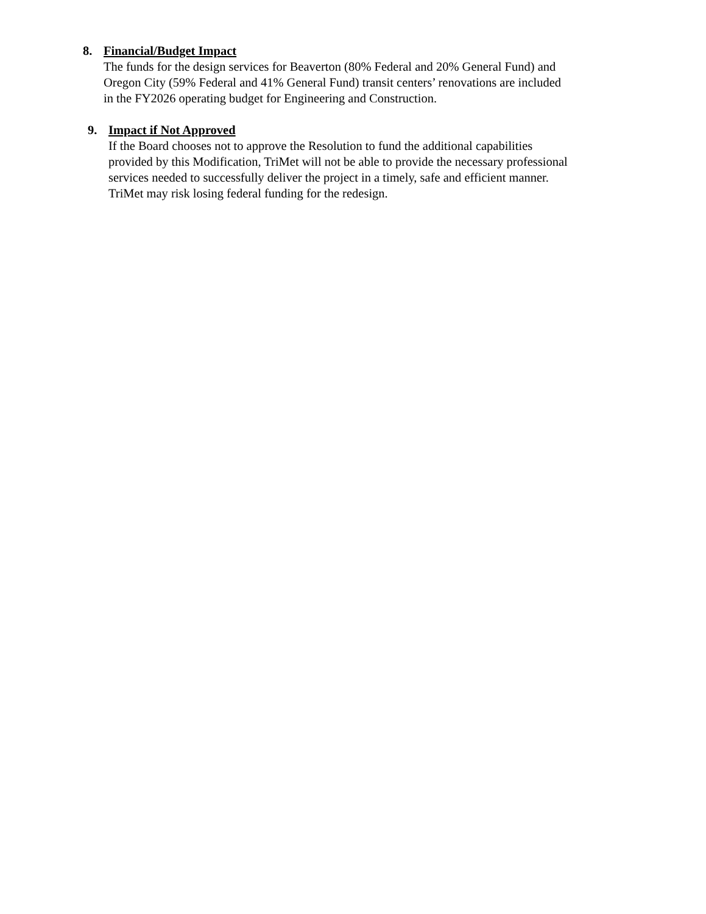8. Financial/Budget Impact
The funds for the design services for Beaverton (80% Federal and 20% General Fund) and
Oregon City (59% Federal and 41% General Fund) transit centers’ renovations are included
in the FY2026 operating budget for Engineering and Construction.
9. Impact if Not Approved
If the Board chooses not to approve the Resolution to fund the additional capabilities
provided by this Modification, TriMet will not be able to provide the necessary professional
services needed to successfully deliver the project in a timely, safe and efficient manner.
TriMet may risk losing federal funding for the redesign.